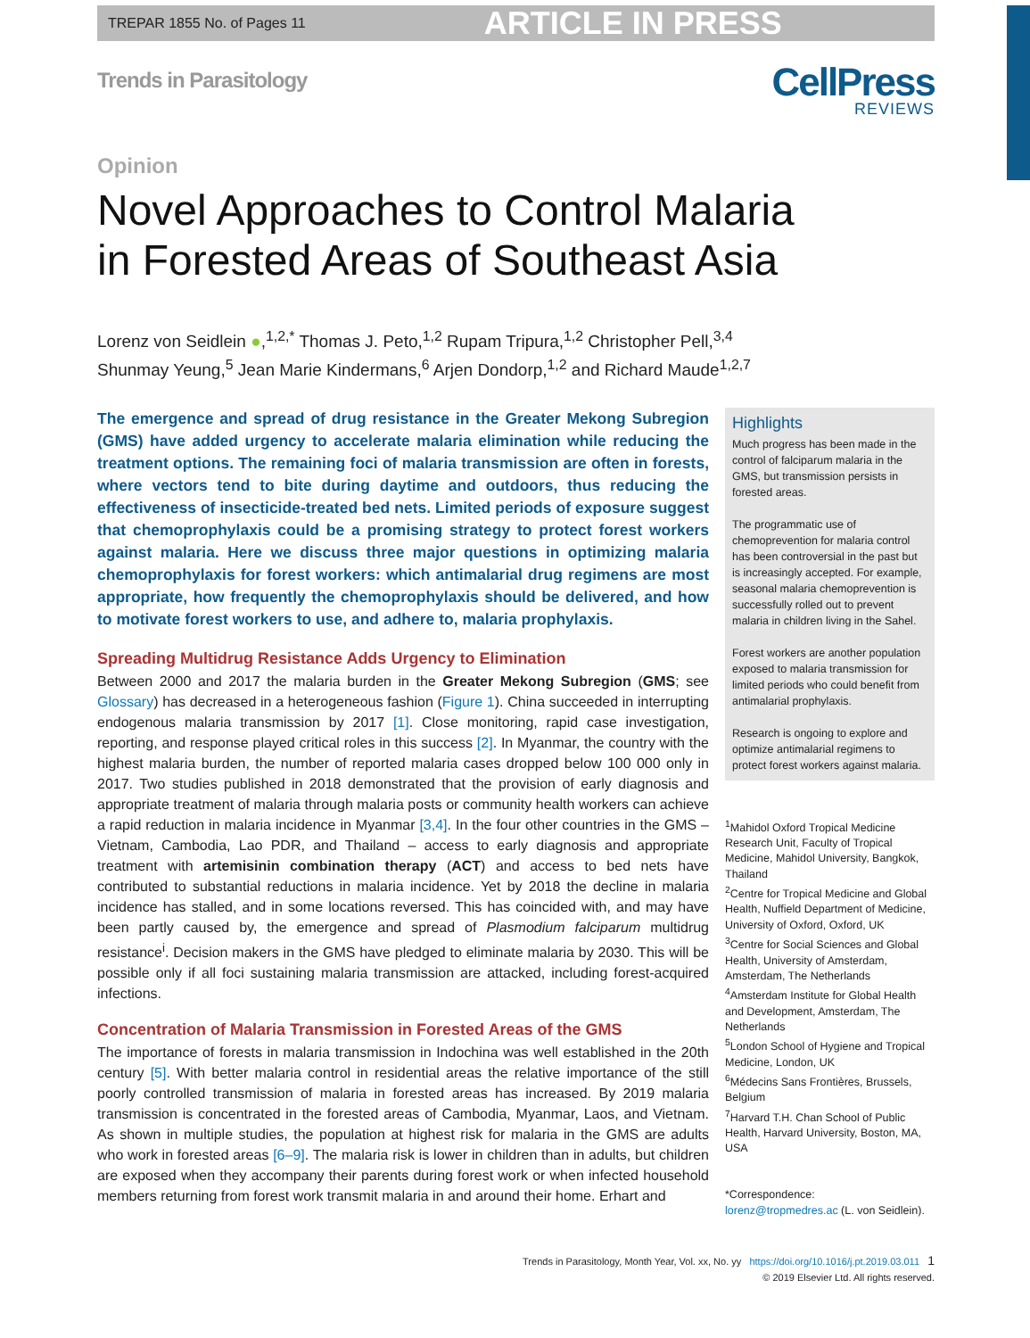TREPAR 1855 No. of Pages 11 ARTICLE IN PRESS
Trends in Parasitology
CellPress
REVIEWS
Opinion
Novel Approaches to Control Malaria
in Forested Areas of Southeast Asia
Lorenz von Seidlein ●,<sup>1,2,*</sup> Thomas J. Peto,<sup>1,2</sup> Rupam Tripura,<sup>1,2</sup> Christopher Pell,<sup>3,4</sup>
Shunmay Yeung,<sup>5</sup> Jean Marie Kindermans,<sup>6</sup> Arjen Dondorp,<sup>1,2</sup> and Richard Maude<sup>1,2,7</sup>
The emergence and spread of drug resistance in the Greater Mekong Subregion (GMS) have added urgency to accelerate malaria elimination while reducing the treatment options. The remaining foci of malaria transmission are often in forests, where vectors tend to bite during daytime and outdoors, thus reducing the effectiveness of insecticide-treated bed nets. Limited periods of exposure suggest that chemoprophylaxis could be a promising strategy to protect forest workers against malaria. Here we discuss three major questions in optimizing malaria chemoprophylaxis for forest workers: which antimalarial drug regimens are most appropriate, how frequently the chemoprophylaxis should be delivered, and how to motivate forest workers to use, and adhere to, malaria prophylaxis.
Spreading Multidrug Resistance Adds Urgency to Elimination
Between 2000 and 2017 the malaria burden in the Greater Mekong Subregion (GMS; see Glossary) has decreased in a heterogeneous fashion (Figure 1). China succeeded in interrupting endogenous malaria transmission by 2017 [1]. Close monitoring, rapid case investigation, reporting, and response played critical roles in this success [2]. In Myanmar, the country with the highest malaria burden, the number of reported malaria cases dropped below 100 000 only in 2017. Two studies published in 2018 demonstrated that the provision of early diagnosis and appropriate treatment of malaria through malaria posts or community health workers can achieve a rapid reduction in malaria incidence in Myanmar [3,4]. In the four other countries in the GMS – Vietnam, Cambodia, Lao PDR, and Thailand – access to early diagnosis and appropriate treatment with artemisinin combination therapy (ACT) and access to bed nets have contributed to substantial reductions in malaria incidence. Yet by 2018 the decline in malaria incidence has stalled, and in some locations reversed. This has coincided with, and may have been partly caused by, the emergence and spread of Plasmodium falciparum multidrug resistance<sup>i</sup>. Decision makers in the GMS have pledged to eliminate malaria by 2030. This will be possible only if all foci sustaining malaria transmission are attacked, including forest-acquired infections.
Concentration of Malaria Transmission in Forested Areas of the GMS
The importance of forests in malaria transmission in Indochina was well established in the 20th century [5]. With better malaria control in residential areas the relative importance of the still poorly controlled transmission of malaria in forested areas has increased. By 2019 malaria transmission is concentrated in the forested areas of Cambodia, Myanmar, Laos, and Vietnam. As shown in multiple studies, the population at highest risk for malaria in the GMS are adults who work in forested areas [6–9]. The malaria risk is lower in children than in adults, but children are exposed when they accompany their parents during forest work or when infected household members returning from forest work transmit malaria in and around their home. Erhart and
Highlights
Much progress has been made in the control of falciparum malaria in the GMS, but transmission persists in forested areas.
The programmatic use of chemoprevention for malaria control has been controversial in the past but is increasingly accepted. For example, seasonal malaria chemoprevention is successfully rolled out to prevent malaria in children living in the Sahel.
Forest workers are another population exposed to malaria transmission for limited periods who could benefit from antimalarial prophylaxis.
Research is ongoing to explore and optimize antimalarial regimens to protect forest workers against malaria.
<sup>1</sup> Mahidol Oxford Tropical Medicine Research Unit, Faculty of Tropical Medicine, Mahidol University, Bangkok, Thailand
<sup>2</sup> Centre for Tropical Medicine and Global Health, Nuffield Department of Medicine, University of Oxford, Oxford, UK
<sup>3</sup> Centre for Social Sciences and Global Health, University of Amsterdam, Amsterdam, The Netherlands
<sup>4</sup> Amsterdam Institute for Global Health and Development, Amsterdam, The Netherlands
<sup>5</sup> London School of Hygiene and Tropical Medicine, London, UK
<sup>6</sup> Médecins Sans Frontières, Brussels, Belgium
<sup>7</sup> Harvard T.H. Chan School of Public Health, Harvard University, Boston, MA, USA
*Correspondence:
lorenz@tropmedres.ac (L. von Seidlein).
Trends in Parasitology, Month Year, Vol. xx, No. yy https://doi.org/10.1016/j.pt.2019.03.011 1
© 2019 Elsevier Ltd. All rights reserved.